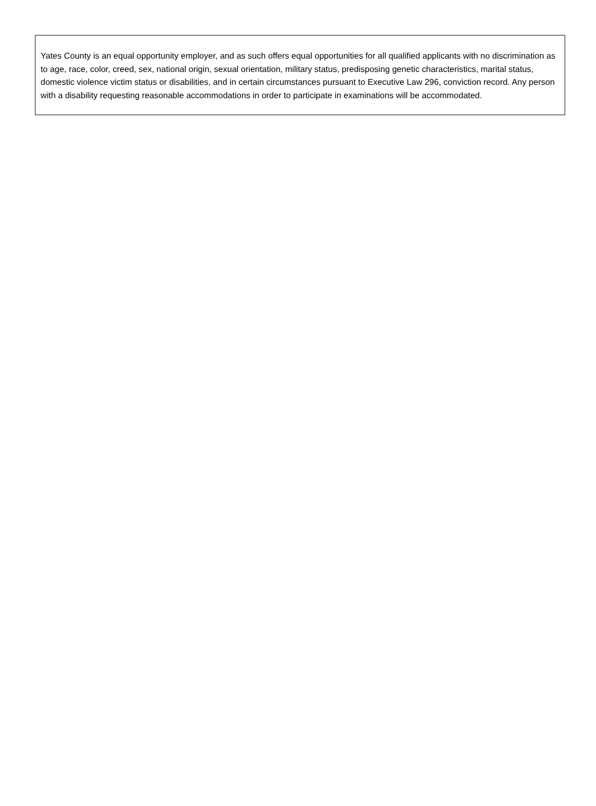Yates County is an equal opportunity employer, and as such offers equal opportunities for all qualified applicants with no discrimination as to age, race, color, creed, sex, national origin, sexual orientation, military status, predisposing genetic characteristics, marital status, domestic violence victim status or disabilities, and in certain circumstances pursuant to Executive Law 296, conviction record. Any person with a disability requesting reasonable accommodations in order to participate in examinations will be accommodated.